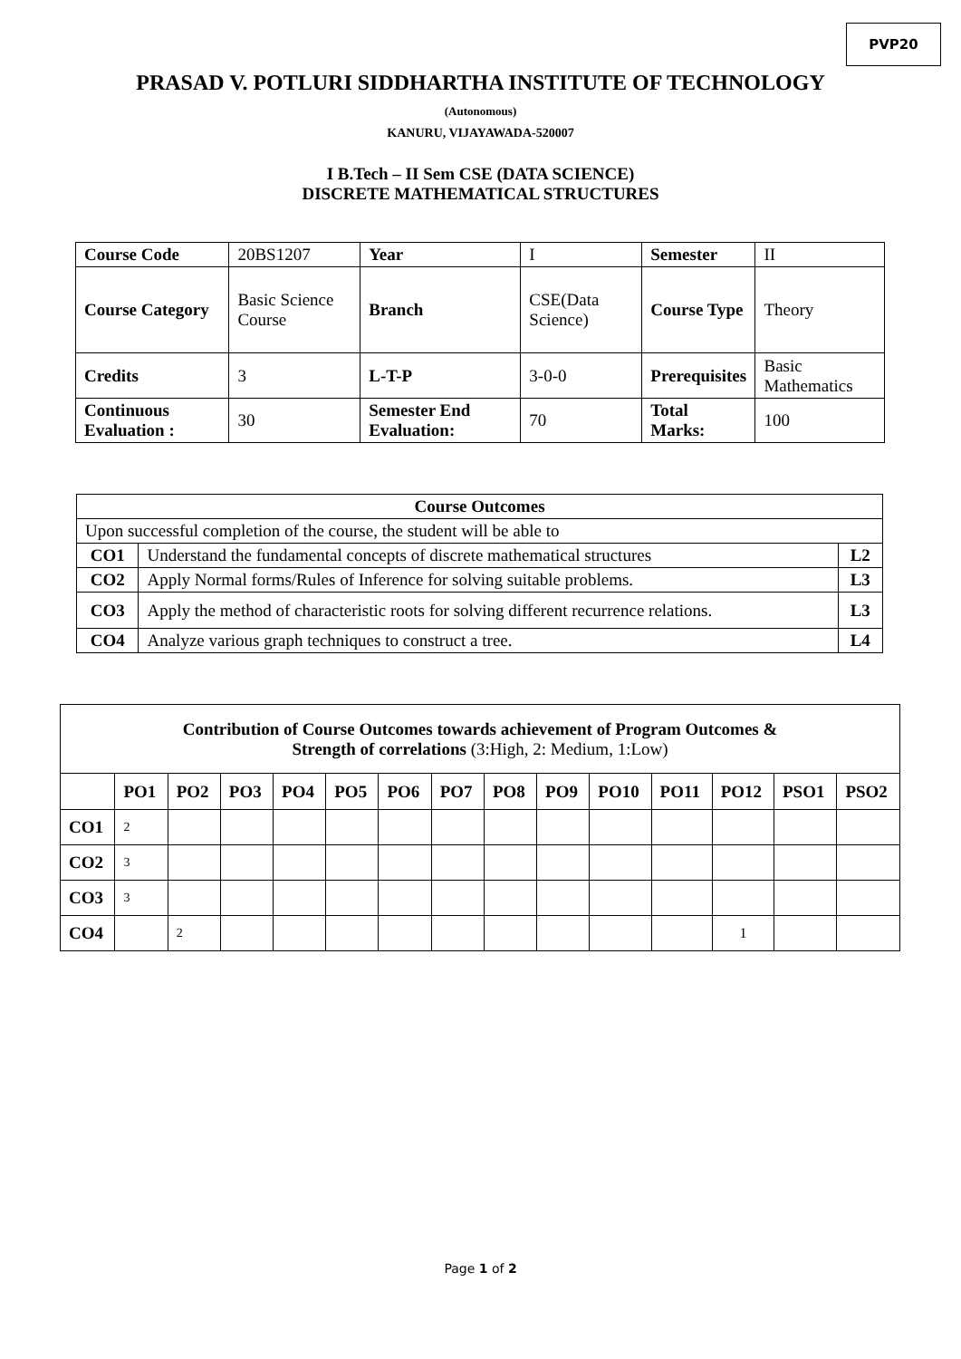PVP20
PRASAD V. POTLURI SIDDHARTHA INSTITUTE OF TECHNOLOGY
(Autonomous)
KANURU, VIJAYAWADA-520007
I B.Tech – II Sem CSE (DATA SCIENCE)
DISCRETE MATHEMATICAL STRUCTURES
| Course Code | 20BS1207 | Year | I | Semester | II |
| Course Category | Basic Science Course | Branch | CSE(Data Science) | Course Type | Theory |
| Credits | 3 | L-T-P | 3-0-0 | Prerequisites | Basic Mathematics |
| Continuous Evaluation : | 30 | Semester End Evaluation: | 70 | Total Marks: | 100 |
| Course Outcomes | | |
| --- | --- | --- |
| Upon successful completion of the course, the student will be able to | | |
| CO1 | Understand the fundamental concepts of discrete mathematical structures | L2 |
| CO2 | Apply Normal forms/Rules of Inference for solving suitable problems. | L3 |
| CO3 | Apply the method of characteristic roots for solving different recurrence relations. | L3 |
| CO4 | Analyze various graph techniques to construct a tree. | L4 |
| Contribution of Course Outcomes towards achievement of Program Outcomes & Strength of correlations (3:High, 2: Medium, 1:Low) | | | | | | | | | | | | | | |
| | PO1 | PO2 | PO3 | PO4 | PO5 | PO6 | PO7 | PO8 | PO9 | PO10 | PO11 | PO12 | PSO1 | PSO2 |
| CO1 | 2 | | | | | | | | | | | | | |
| CO2 | 3 | | | | | | | | | | | | | |
| CO3 | 3 | | | | | | | | | | | | | |
| CO4 | | 2 | | | | | | | | | | 1 | | |
Page 1 of 2